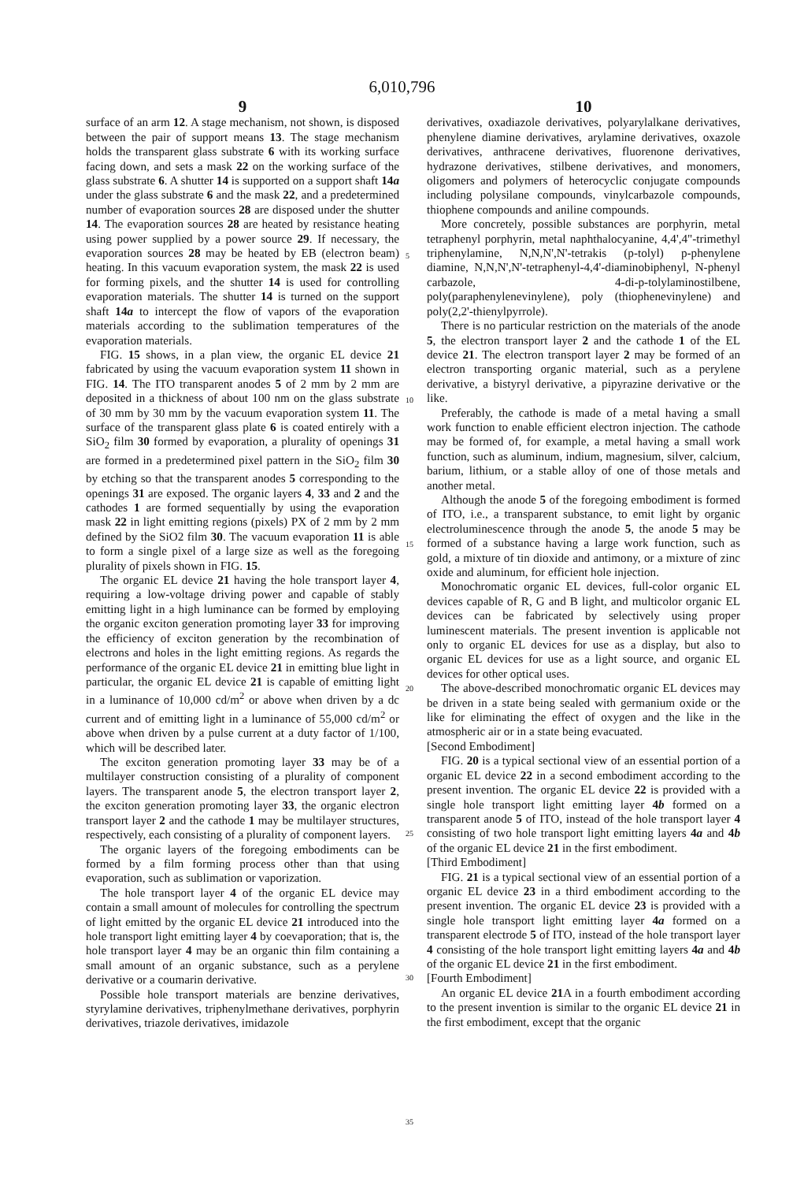6,010,796
9
surface of an arm 12. A stage mechanism, not shown, is disposed between the pair of support means 13. The stage mechanism holds the transparent glass substrate 6 with its working surface facing down, and sets a mask 22 on the working surface of the glass substrate 6. A shutter 14 is supported on a support shaft 14a under the glass substrate 6 and the mask 22, and a predetermined number of evaporation sources 28 are disposed under the shutter 14. The evaporation sources 28 are heated by resistance heating using power supplied by a power source 29. If necessary, the evaporation sources 28 may be heated by EB (electron beam) heating. In this vacuum evaporation system, the mask 22 is used for forming pixels, and the shutter 14 is used for controlling evaporation materials. The shutter 14 is turned on the support shaft 14a to intercept the flow of vapors of the evaporation materials according to the sublimation temperatures of the evaporation materials.
FIG. 15 shows, in a plan view, the organic EL device 21 fabricated by using the vacuum evaporation system 11 shown in FIG. 14. The ITO transparent anodes 5 of 2 mm by 2 mm are deposited in a thickness of about 100 nm on the glass substrate of 30 mm by 30 mm by the vacuum evaporation system 11. The surface of the transparent glass plate 6 is coated entirely with a SiO<sub>2</sub> film 30 formed by evaporation, a plurality of openings 31 are formed in a predetermined pixel pattern in the SiO<sub>2</sub> film 30 by etching so that the transparent anodes 5 corresponding to the openings 31 are exposed. The organic layers 4, 33 and 2 and the cathodes 1 are formed sequentially by using the evaporation mask 22 in light emitting regions (pixels) PX of 2 mm by 2 mm defined by the SiO2 film 30. The vacuum evaporation 11 is able to form a single pixel of a large size as well as the foregoing plurality of pixels shown in FIG. 15.
The organic EL device 21 having the hole transport layer 4, requiring a low-voltage driving power and capable of stably emitting light in a high luminance can be formed by employing the organic exciton generation promoting layer 33 for improving the efficiency of exciton generation by the recombination of electrons and holes in the light emitting regions. As regards the performance of the organic EL device 21 in emitting blue light in particular, the organic EL device 21 is capable of emitting light in a luminance of 10,000 cd/m<sup>2</sup> or above when driven by a dc current and of emitting light in a luminance of 55,000 cd/m<sup>2</sup> or above when driven by a pulse current at a duty factor of 1/100, which will be described later.
The exciton generation promoting layer 33 may be of a multilayer construction consisting of a plurality of component layers. The transparent anode 5, the electron transport layer 2, the exciton generation promoting layer 33, the organic electron transport layer 2 and the cathode 1 may be multilayer structures, respectively, each consisting of a plurality of component layers.
The organic layers of the foregoing embodiments can be formed by a film forming process other than that using evaporation, such as sublimation or vaporization.
The hole transport layer 4 of the organic EL device may contain a small amount of molecules for controlling the spectrum of light emitted by the organic EL device 21 introduced into the hole transport light emitting layer 4 by coevaporation; that is, the hole transport layer 4 may be an organic thin film containing a small amount of an organic substance, such as a perylene derivative or a coumarin derivative.
Possible hole transport materials are benzine derivatives, styrylamine derivatives, triphenylmethane derivatives, porphyrin derivatives, triazole derivatives, imidazole
5
10
15
20
25
30
35
10
derivatives, oxadiazole derivatives, polyarylalkane derivatives, phenylene diamine derivatives, arylamine derivatives, oxazole derivatives, anthracene derivatives, fluorenone derivatives, hydrazone derivatives, stilbene derivatives, and monomers, oligomers and polymers of heterocyclic conjugate compounds including polysilane compounds, vinylcarbazole compounds, thiophene compounds and aniline compounds.
More concretely, possible substances are porphyrin, metal tetraphenyl porphyrin, metal naphthalocyanine, 4,4',4"-trimethyl triphenylamine, N,N,N',N'-tetrakis (p-tolyl) p-phenylene diamine, N,N,N',N'-tetraphenyl-4,4'-diaminobiphenyl, N-phenyl carbazole, 4-di-p-tolylaminostilbene, poly(paraphenylenevinylene), poly (thiophenevinylene) and poly(2,2'-thienylpyrrole).
There is no particular restriction on the materials of the anode 5, the electron transport layer 2 and the cathode 1 of the EL device 21. The electron transport layer 2 may be formed of an electron transporting organic material, such as a perylene derivative, a bistyryl derivative, a pipyrazine derivative or the like.
Preferably, the cathode is made of a metal having a small work function to enable efficient electron injection. The cathode may be formed of, for example, a metal having a small work function, such as aluminum, indium, magnesium, silver, calcium, barium, lithium, or a stable alloy of one of those metals and another metal.
Although the anode 5 of the foregoing embodiment is formed of ITO, i.e., a transparent substance, to emit light by organic electroluminescence through the anode 5, the anode 5 may be formed of a substance having a large work function, such as gold, a mixture of tin dioxide and antimony, or a mixture of zinc oxide and aluminum, for efficient hole injection.
Monochromatic organic EL devices, full-color organic EL devices capable of R, G and B light, and multicolor organic EL devices can be fabricated by selectively using proper luminescent materials. The present invention is applicable not only to organic EL devices for use as a display, but also to organic EL devices for use as a light source, and organic EL devices for other optical uses.
The above-described monochromatic organic EL devices may be driven in a state being sealed with germanium oxide or the like for eliminating the effect of oxygen and the like in the atmospheric air or in a state being evacuated.
[Second Embodiment]
FIG. 20 is a typical sectional view of an essential portion of a organic EL device 22 in a second embodiment according to the present invention. The organic EL device 22 is provided with a single hole transport light emitting layer 4b formed on a transparent anode 5 of ITO, instead of the hole transport layer 4 consisting of two hole transport light emitting layers 4a and 4b of the organic EL device 21 in the first embodiment.
[Third Embodiment]
FIG. 21 is a typical sectional view of an essential portion of a organic EL device 23 in a third embodiment according to the present invention. The organic EL device 23 is provided with a single hole transport light emitting layer 4a formed on a transparent electrode 5 of ITO, instead of the hole transport layer 4 consisting of the hole transport light emitting layers 4a and 4b of the organic EL device 21 in the first embodiment.
[Fourth Embodiment]
An organic EL device 21 A in a fourth embodiment according to the present invention is similar to the organic EL device 21 in the first embodiment, except that the organic